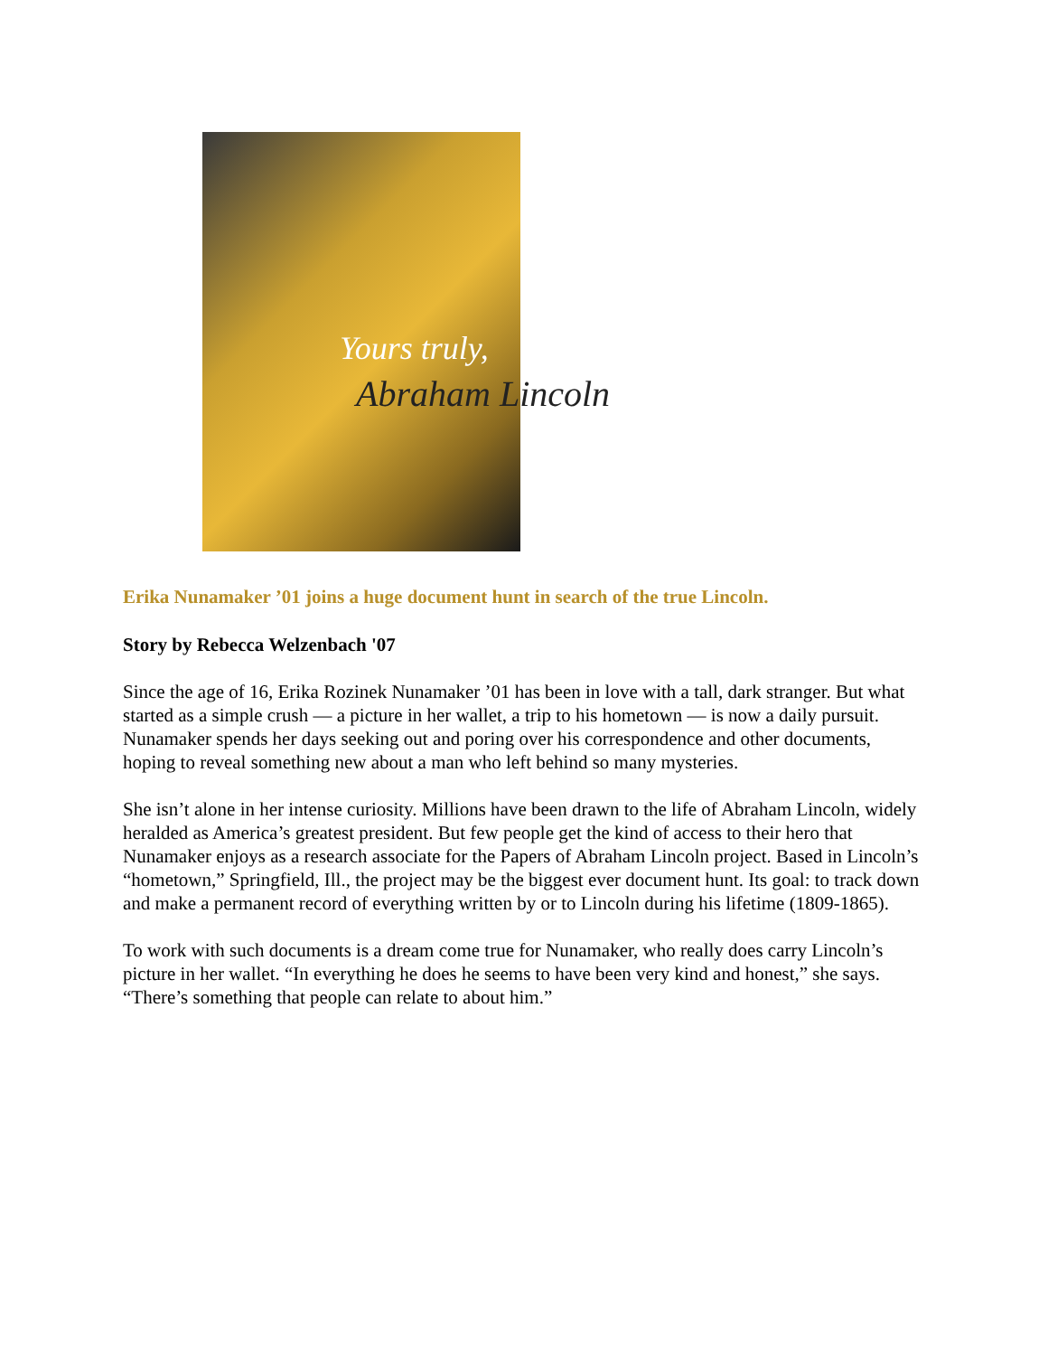Yours truly,
Abraham Lincoln
Erika Nunamaker ’01 joins a huge document hunt in search of the true Lincoln.
Story by Rebecca Welzenbach '07
Since the age of 16, Erika Rozinek Nunamaker ’01 has been in love with a tall, dark stranger. But what started as a simple crush — a picture in her wallet, a trip to his hometown — is now a daily pursuit. Nunamaker spends her days seeking out and poring over his correspondence and other documents, hoping to reveal something new about a man who left behind so many mysteries.
She isn’t alone in her intense curiosity. Millions have been drawn to the life of Abraham Lincoln, widely heralded as America’s greatest president. But few people get the kind of access to their hero that Nunamaker enjoys as a research associate for the Papers of Abraham Lincoln project. Based in Lincoln’s “hometown,” Springfield, Ill., the project may be the biggest ever document hunt. Its goal: to track down and make a permanent record of everything written by or to Lincoln during his lifetime (1809-1865).
To work with such documents is a dream come true for Nunamaker, who really does carry Lincoln’s picture in her wallet. “In everything he does he seems to have been very kind and honest,” she says. “There’s something that people can relate to about him.”